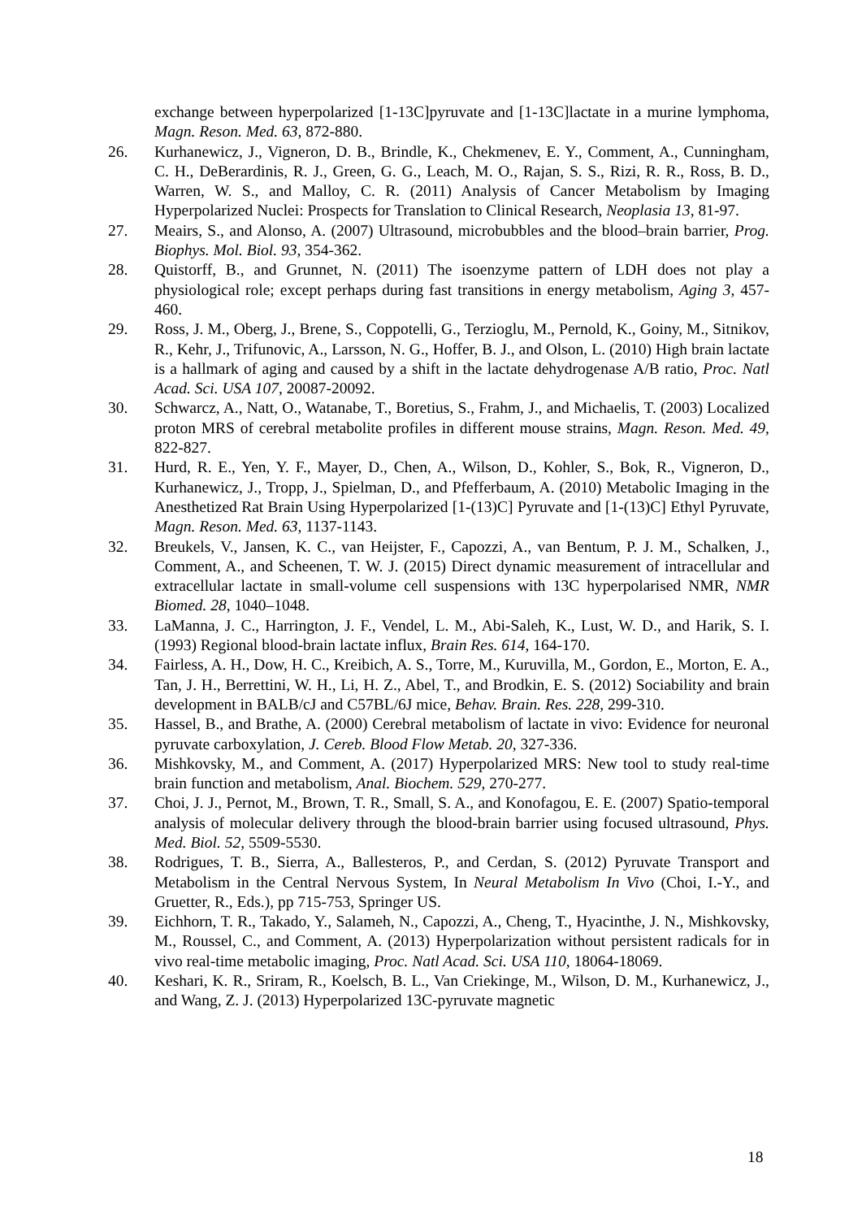exchange between hyperpolarized [1-13C]pyruvate and [1-13C]lactate in a murine lymphoma, Magn. Reson. Med. 63, 872-880.
26. Kurhanewicz, J., Vigneron, D. B., Brindle, K., Chekmenev, E. Y., Comment, A., Cunningham, C. H., DeBerardinis, R. J., Green, G. G., Leach, M. O., Rajan, S. S., Rizi, R. R., Ross, B. D., Warren, W. S., and Malloy, C. R. (2011) Analysis of Cancer Metabolism by Imaging Hyperpolarized Nuclei: Prospects for Translation to Clinical Research, Neoplasia 13, 81-97.
27. Meairs, S., and Alonso, A. (2007) Ultrasound, microbubbles and the blood–brain barrier, Prog. Biophys. Mol. Biol. 93, 354-362.
28. Quistorff, B., and Grunnet, N. (2011) The isoenzyme pattern of LDH does not play a physiological role; except perhaps during fast transitions in energy metabolism, Aging 3, 457-460.
29. Ross, J. M., Oberg, J., Brene, S., Coppotelli, G., Terzioglu, M., Pernold, K., Goiny, M., Sitnikov, R., Kehr, J., Trifunovic, A., Larsson, N. G., Hoffer, B. J., and Olson, L. (2010) High brain lactate is a hallmark of aging and caused by a shift in the lactate dehydrogenase A/B ratio, Proc. Natl Acad. Sci. USA 107, 20087-20092.
30. Schwarcz, A., Natt, O., Watanabe, T., Boretius, S., Frahm, J., and Michaelis, T. (2003) Localized proton MRS of cerebral metabolite profiles in different mouse strains, Magn. Reson. Med. 49, 822-827.
31. Hurd, R. E., Yen, Y. F., Mayer, D., Chen, A., Wilson, D., Kohler, S., Bok, R., Vigneron, D., Kurhanewicz, J., Tropp, J., Spielman, D., and Pfefferbaum, A. (2010) Metabolic Imaging in the Anesthetized Rat Brain Using Hyperpolarized [1-(13)C] Pyruvate and [1-(13)C] Ethyl Pyruvate, Magn. Reson. Med. 63, 1137-1143.
32. Breukels, V., Jansen, K. C., van Heijster, F., Capozzi, A., van Bentum, P. J. M., Schalken, J., Comment, A., and Scheenen, T. W. J. (2015) Direct dynamic measurement of intracellular and extracellular lactate in small-volume cell suspensions with 13C hyperpolarised NMR, NMR Biomed. 28, 1040–1048.
33. LaManna, J. C., Harrington, J. F., Vendel, L. M., Abi-Saleh, K., Lust, W. D., and Harik, S. I. (1993) Regional blood-brain lactate influx, Brain Res. 614, 164-170.
34. Fairless, A. H., Dow, H. C., Kreibich, A. S., Torre, M., Kuruvilla, M., Gordon, E., Morton, E. A., Tan, J. H., Berrettini, W. H., Li, H. Z., Abel, T., and Brodkin, E. S. (2012) Sociability and brain development in BALB/cJ and C57BL/6J mice, Behav. Brain. Res. 228, 299-310.
35. Hassel, B., and Brathe, A. (2000) Cerebral metabolism of lactate in vivo: Evidence for neuronal pyruvate carboxylation, J. Cereb. Blood Flow Metab. 20, 327-336.
36. Mishkovsky, M., and Comment, A. (2017) Hyperpolarized MRS: New tool to study real-time brain function and metabolism, Anal. Biochem. 529, 270-277.
37. Choi, J. J., Pernot, M., Brown, T. R., Small, S. A., and Konofagou, E. E. (2007) Spatio-temporal analysis of molecular delivery through the blood-brain barrier using focused ultrasound, Phys. Med. Biol. 52, 5509-5530.
38. Rodrigues, T. B., Sierra, A., Ballesteros, P., and Cerdan, S. (2012) Pyruvate Transport and Metabolism in the Central Nervous System, In Neural Metabolism In Vivo (Choi, I.-Y., and Gruetter, R., Eds.), pp 715-753, Springer US.
39. Eichhorn, T. R., Takado, Y., Salameh, N., Capozzi, A., Cheng, T., Hyacinthe, J. N., Mishkovsky, M., Roussel, C., and Comment, A. (2013) Hyperpolarization without persistent radicals for in vivo real-time metabolic imaging, Proc. Natl Acad. Sci. USA 110, 18064-18069.
40. Keshari, K. R., Sriram, R., Koelsch, B. L., Van Criekinge, M., Wilson, D. M., Kurhanewicz, J., and Wang, Z. J. (2013) Hyperpolarized 13C-pyruvate magnetic
18